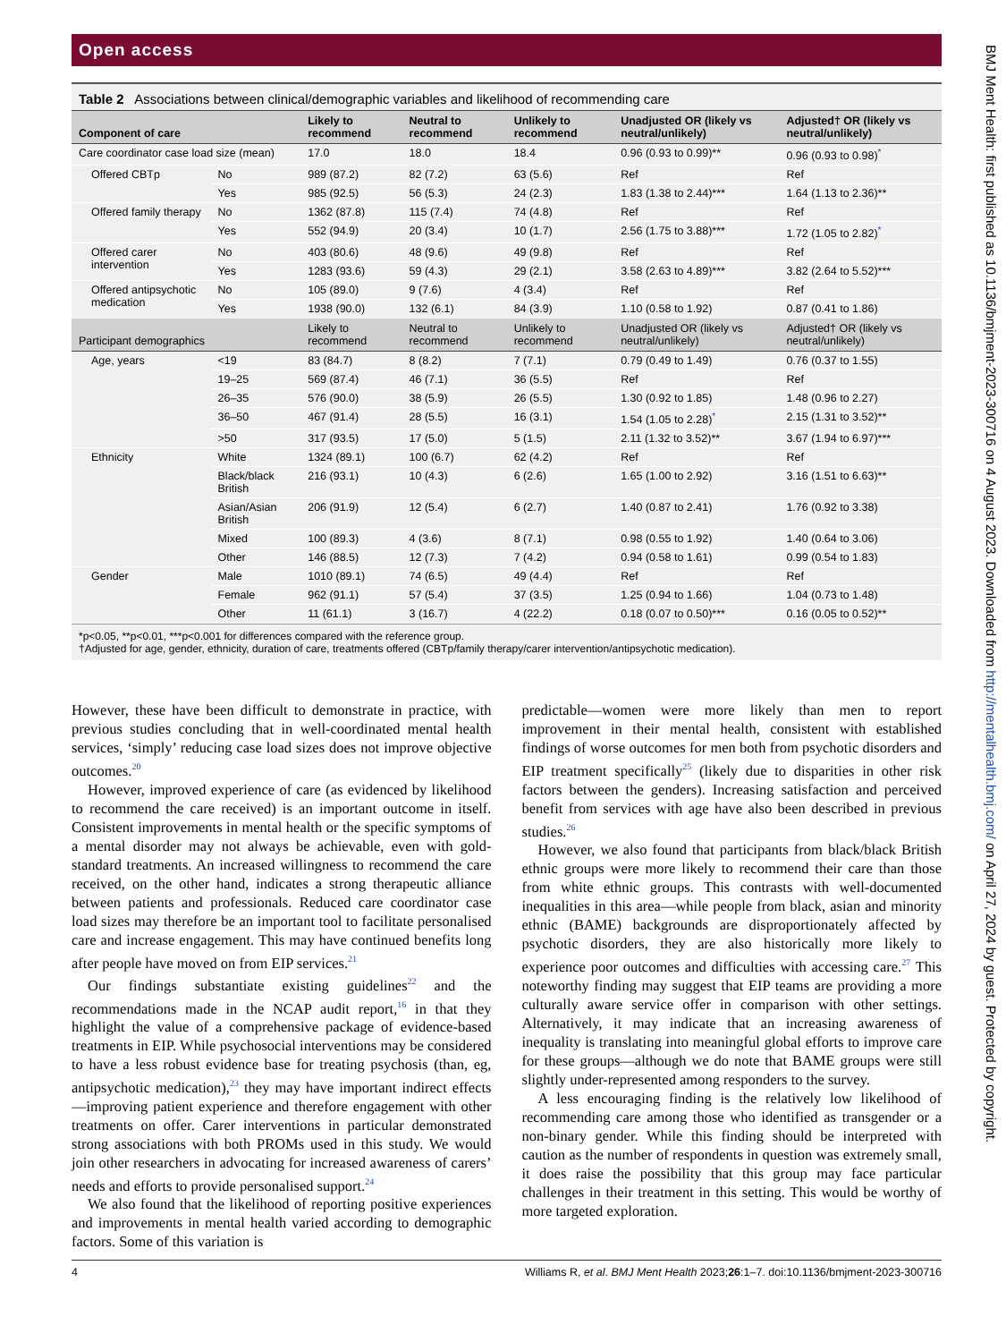Open access
Table 2 Associations between clinical/demographic variables and likelihood of recommending care
| Component of care | | Likely to recommend | Neutral to recommend | Unlikely to recommend | Unadjusted OR (likely vs neutral/unlikely) | Adjusted† OR (likely vs neutral/unlikely) |
| --- | --- | --- | --- | --- | --- | --- |
| Care coordinator case load size (mean) | | 17.0 | 18.0 | 18.4 | 0.96 (0.93 to 0.99)** | 0.96 (0.93 to 0.98)<sup>*</sup> |
| Offered CBTp | No | 989 (87.2) | 82 (7.2) | 63 (5.6) | Ref | Ref |
| | Yes | 985 (92.5) | 56 (5.3) | 24 (2.3) | 1.83 (1.38 to 2.44)*** | 1.64 (1.13 to 2.36)** |
| Offered family therapy | No | 1362 (87.8) | 115 (7.4) | 74 (4.8) | Ref | Ref |
| | Yes | 552 (94.9) | 20 (3.4) | 10 (1.7) | 2.56 (1.75 to 3.88)*** | 1.72 (1.05 to 2.82)<sup>*</sup> |
| Offered carer intervention | No | 403 (80.6) | 48 (9.6) | 49 (9.8) | Ref | Ref |
| | Yes | 1283 (93.6) | 59 (4.3) | 29 (2.1) | 3.58 (2.63 to 4.89)*** | 3.82 (2.64 to 5.52)*** |
| Offered antipsychotic medication | No | 105 (89.0) | 9 (7.6) | 4 (3.4) | Ref | Ref |
| | Yes | 1938 (90.0) | 132 (6.1) | 84 (3.9) | 1.10 (0.58 to 1.92) | 0.87 (0.41 to 1.86) |
| Participant demographics | | Likely to recommend | Neutral to recommend | Unlikely to recommend | Unadjusted OR (likely vs neutral/unlikely) | Adjusted† OR (likely vs neutral/unlikely) |
| Age, years | <19 | 83 (84.7) | 8 (8.2) | 7 (7.1) | 0.79 (0.49 to 1.49) | 0.76 (0.37 to 1.55) |
| | 19–25 | 569 (87.4) | 46 (7.1) | 36 (5.5) | Ref | Ref |
| | 26–35 | 576 (90.0) | 38 (5.9) | 26 (5.5) | 1.30 (0.92 to 1.85) | 1.48 (0.96 to 2.27) |
| | 36–50 | 467 (91.4) | 28 (5.5) | 16 (3.1) | 1.54 (1.05 to 2.28)<sup>*</sup> | 2.15 (1.31 to 3.52)** |
| | >50 | 317 (93.5) | 17 (5.0) | 5 (1.5) | 2.11 (1.32 to 3.52)** | 3.67 (1.94 to 6.97)*** |
| Ethnicity | White | 1324 (89.1) | 100 (6.7) | 62 (4.2) | Ref | Ref |
| | Black/black British | 216 (93.1) | 10 (4.3) | 6 (2.6) | 1.65 (1.00 to 2.92) | 3.16 (1.51 to 6.63)** |
| | Asian/Asian British | 206 (91.9) | 12 (5.4) | 6 (2.7) | 1.40 (0.87 to 2.41) | 1.76 (0.92 to 3.38) |
| | Mixed | 100 (89.3) | 4 (3.6) | 8 (7.1) | 0.98 (0.55 to 1.92) | 1.40 (0.64 to 3.06) |
| | Other | 146 (88.5) | 12 (7.3) | 7 (4.2) | 0.94 (0.58 to 1.61) | 0.99 (0.54 to 1.83) |
| Gender | Male | 1010 (89.1) | 74 (6.5) | 49 (4.4) | Ref | Ref |
| | Female | 962 (91.1) | 57 (5.4) | 37 (3.5) | 1.25 (0.94 to 1.66) | 1.04 (0.73 to 1.48) |
| | Other | 11 (61.1) | 3 (16.7) | 4 (22.2) | 0.18 (0.07 to 0.50)*** | 0.16 (0.05 to 0.52)** |
*p<0.05, **p<0.01, ***p<0.001 for differences compared with the reference group.
†Adjusted for age, gender, ethnicity, duration of care, treatments offered (CBTp/family therapy/carer intervention/antipsychotic medication).
However, these have been difficult to demonstrate in practice, with previous studies concluding that in well-coordinated mental health services, ‘simply’ reducing case load sizes does not improve objective outcomes.<sup>20</sup>
However, improved experience of care (as evidenced by likelihood to recommend the care received) is an important outcome in itself. Consistent improvements in mental health or the specific symptoms of a mental disorder may not always be achievable, even with gold-standard treatments. An increased willingness to recommend the care received, on the other hand, indicates a strong therapeutic alliance between patients and professionals. Reduced care coordinator case load sizes may therefore be an important tool to facilitate personalised care and increase engagement. This may have continued benefits long after people have moved on from EIP services.<sup>21</sup>
Our findings substantiate existing guidelines<sup>22</sup> and the recommendations made in the NCAP audit report,<sup>16</sup> in that they highlight the value of a comprehensive package of evidence-based treatments in EIP. While psychosocial interventions may be considered to have a less robust evidence base for treating psychosis (than, eg, antipsychotic medication),<sup>23</sup> they may have important indirect effects—improving patient experience and therefore engagement with other treatments on offer. Carer interventions in particular demonstrated strong associations with both PROMs used in this study. We would join other researchers in advocating for increased awareness of carers’ needs and efforts to provide personalised support.<sup>24</sup>
We also found that the likelihood of reporting positive experiences and improvements in mental health varied according to demographic factors. Some of this variation is
predictable—women were more likely than men to report improvement in their mental health, consistent with established findings of worse outcomes for men both from psychotic disorders and EIP treatment specifically<sup>25</sup> (likely due to disparities in other risk factors between the genders). Increasing satisfaction and perceived benefit from services with age have also been described in previous studies.<sup>26</sup>
However, we also found that participants from black/black British ethnic groups were more likely to recommend their care than those from white ethnic groups. This contrasts with well-documented inequalities in this area—while people from black, asian and minority ethnic (BAME) backgrounds are disproportionately affected by psychotic disorders, they are also historically more likely to experience poor outcomes and difficulties with accessing care.<sup>27</sup> This noteworthy finding may suggest that EIP teams are providing a more culturally aware service offer in comparison with other settings. Alternatively, it may indicate that an increasing awareness of inequality is translating into meaningful global efforts to improve care for these groups—although we do note that BAME groups were still slightly under-represented among responders to the survey.
A less encouraging finding is the relatively low likelihood of recommending care among those who identified as transgender or a non-binary gender. While this finding should be interpreted with caution as the number of respondents in question was extremely small, it does raise the possibility that this group may face particular challenges in their treatment in this setting. This would be worthy of more targeted exploration.
4 Williams R, et al. BMJ Ment Health 2023;26:1–7. doi:10.1136/bmjment-2023-300716
BMJ Ment Health: first published as 10.1136/bmjment-2023-300716 on 4 August 2023. Downloaded from http://mentalhealth.bmj.com/ on April 27, 2024 by guest. Protected by copyright.